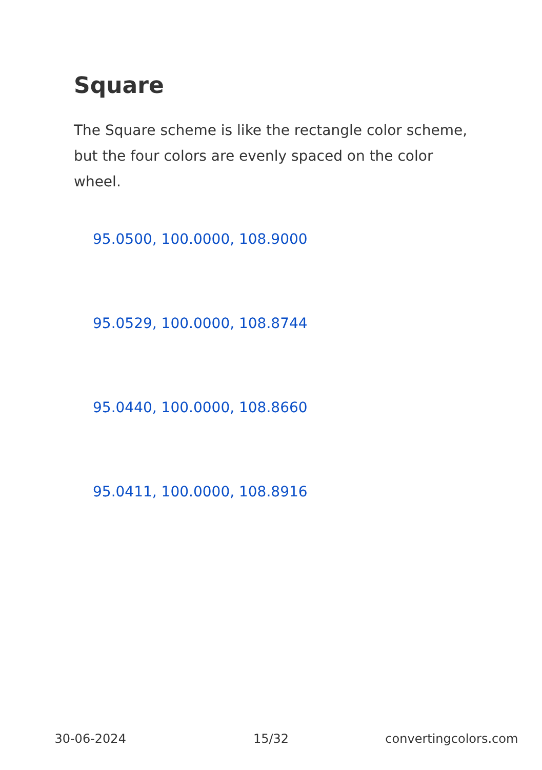Square
The Square scheme is like the rectangle color scheme, but the four colors are evenly spaced on the color wheel.
95.0500, 100.0000, 108.9000
95.0529, 100.0000, 108.8744
95.0440, 100.0000, 108.8660
95.0411, 100.0000, 108.8916
30-06-2024 15/32 convertingcolors.com